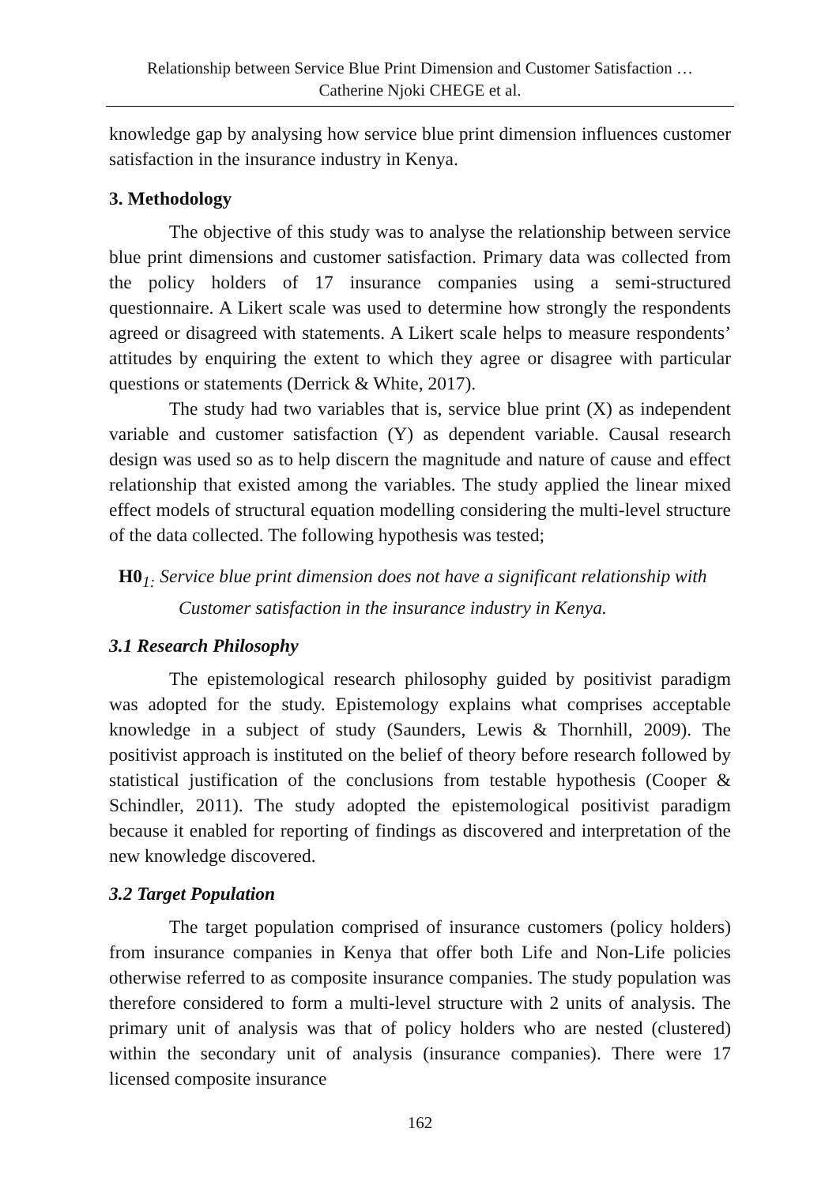Relationship between Service Blue Print Dimension and Customer Satisfaction …
Catherine Njoki CHEGE et al.
knowledge gap by analysing how service blue print dimension influences customer satisfaction in the insurance industry in Kenya.
3. Methodology
The objective of this study was to analyse the relationship between service blue print dimensions and customer satisfaction. Primary data was collected from the policy holders of 17 insurance companies using a semi-structured questionnaire. A Likert scale was used to determine how strongly the respondents agreed or disagreed with statements. A Likert scale helps to measure respondents’ attitudes by enquiring the extent to which they agree or disagree with particular questions or statements (Derrick & White, 2017).
The study had two variables that is, service blue print (X) as independent variable and customer satisfaction (Y) as dependent variable. Causal research design was used so as to help discern the magnitude and nature of cause and effect relationship that existed among the variables. The study applied the linear mixed effect models of structural equation modelling considering the multi-level structure of the data collected. The following hypothesis was tested;
H0<sub>1:</sub> Service blue print dimension does not have a significant relationship with
Customer satisfaction in the insurance industry in Kenya.
3.1 Research Philosophy
The epistemological research philosophy guided by positivist paradigm was adopted for the study. Epistemology explains what comprises acceptable knowledge in a subject of study (Saunders, Lewis & Thornhill, 2009). The positivist approach is instituted on the belief of theory before research followed by statistical justification of the conclusions from testable hypothesis (Cooper & Schindler, 2011). The study adopted the epistemological positivist paradigm because it enabled for reporting of findings as discovered and interpretation of the new knowledge discovered.
3.2 Target Population
The target population comprised of insurance customers (policy holders) from insurance companies in Kenya that offer both Life and Non-Life policies otherwise referred to as composite insurance companies. The study population was therefore considered to form a multi-level structure with 2 units of analysis. The primary unit of analysis was that of policy holders who are nested (clustered) within the secondary unit of analysis (insurance companies). There were 17 licensed composite insurance
162